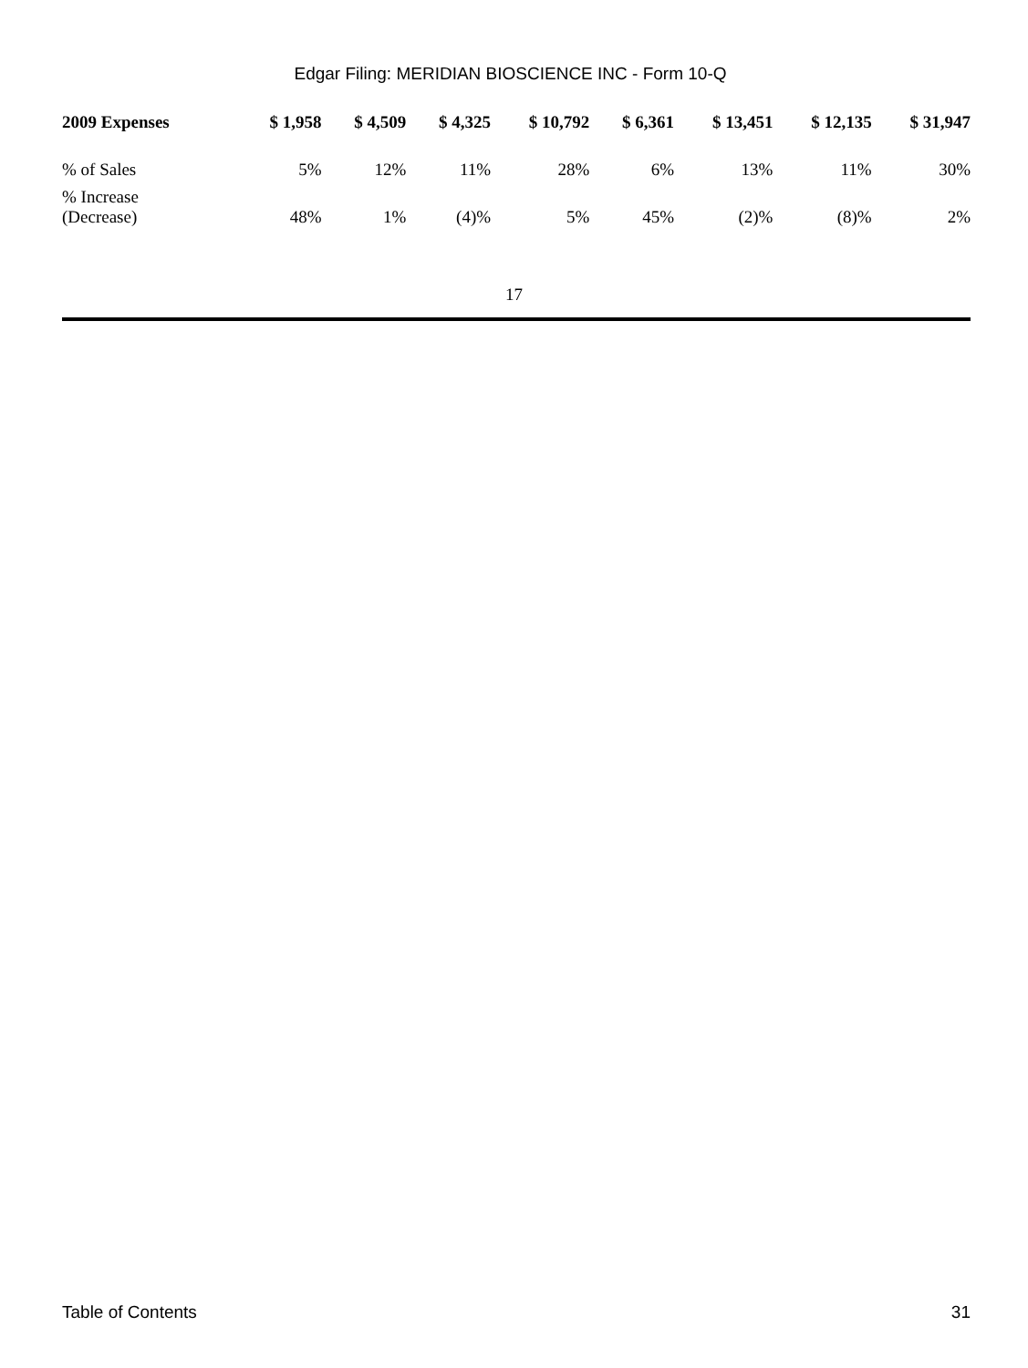Edgar Filing: MERIDIAN BIOSCIENCE INC - Form 10-Q
| 2009 Expenses | $ 1,958 | $ 4,509 | $ 4,325 | $ 10,792 | $ 6,361 | $ 13,451 | $ 12,135 | $ 31,947 |
| % of Sales | 5% | 12% | 11% | 28% | 6% | 13% | 11% | 30% |
| % Increase (Decrease) | 48% | 1% | (4)% | 5% | 45% | (2)% | (8)% | 2% |
17
Table of Contents 31